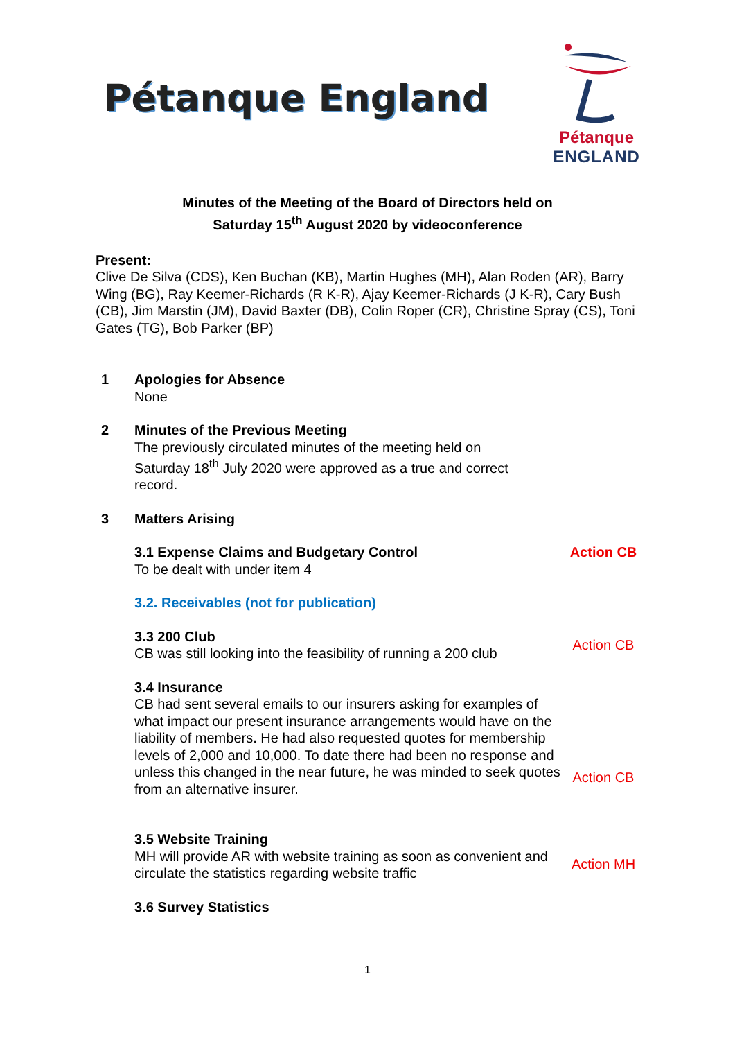Pétanque England
Pétanque
ENGLAND
Minutes of the Meeting of the Board of Directors held on
Saturday 15<sup>th</sup> August 2020 by videoconference
Present:
Clive De Silva (CDS), Ken Buchan (KB), Martin Hughes (MH), Alan Roden (AR), Barry Wing (BG), Ray Keemer-Richards (R K-R), Ajay Keemer-Richards (J K-R), Cary Bush (CB), Jim Marstin (JM), David Baxter (DB), Colin Roper (CR), Christine Spray (CS), Toni Gates (TG), Bob Parker (BP)
1 Apologies for Absence
None
2 Minutes of the Previous Meeting
The previously circulated minutes of the meeting held on Saturday 18<sup>th</sup> July 2020 were approved as a true and correct record.
3 Matters Arising
3.1 Expense Claims and Budgetary Control
To be dealt with under item 4
Action CB
3.2. Receivables (not for publication)
3.3 200 Club
CB was still looking into the feasibility of running a 200 club
Action CB
3.4 Insurance
CB had sent several emails to our insurers asking for examples of what impact our present insurance arrangements would have on the liability of members. He had also requested quotes for membership levels of 2,000 and 10,000. To date there had been no response and unless this changed in the near future, he was minded to seek quotes from an alternative insurer.
Action CB
3.5 Website Training
MH will provide AR with website training as soon as convenient and circulate the statistics regarding website traffic
Action MH
3.6 Survey Statistics
1